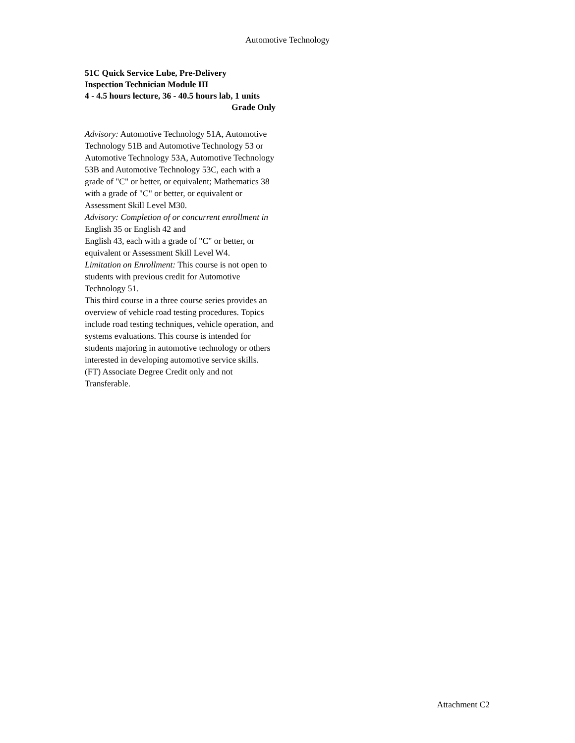Automotive Technology
51C Quick Service Lube, Pre-Delivery
Inspection Technician Module III
4 - 4.5 hours lecture, 36 - 40.5 hours lab, 1 units
Grade Only
Advisory: Automotive Technology 51A, Automotive Technology 51B and Automotive Technology 53 or Automotive Technology 53A, Automotive Technology 53B and Automotive Technology 53C, each with a grade of "C" or better, or equivalent; Mathematics 38 with a grade of "C" or better, or equivalent or Assessment Skill Level M30.
Advisory: Completion of or concurrent enrollment in English 35 or English 42 and
English 43, each with a grade of "C" or better, or equivalent or Assessment Skill Level W4.
Limitation on Enrollment: This course is not open to students with previous credit for Automotive Technology 51.
This third course in a three course series provides an overview of vehicle road testing procedures. Topics include road testing techniques, vehicle operation, and systems evaluations. This course is intended for students majoring in automotive technology or others interested in developing automotive service skills. (FT) Associate Degree Credit only and not Transferable.
Attachment C2